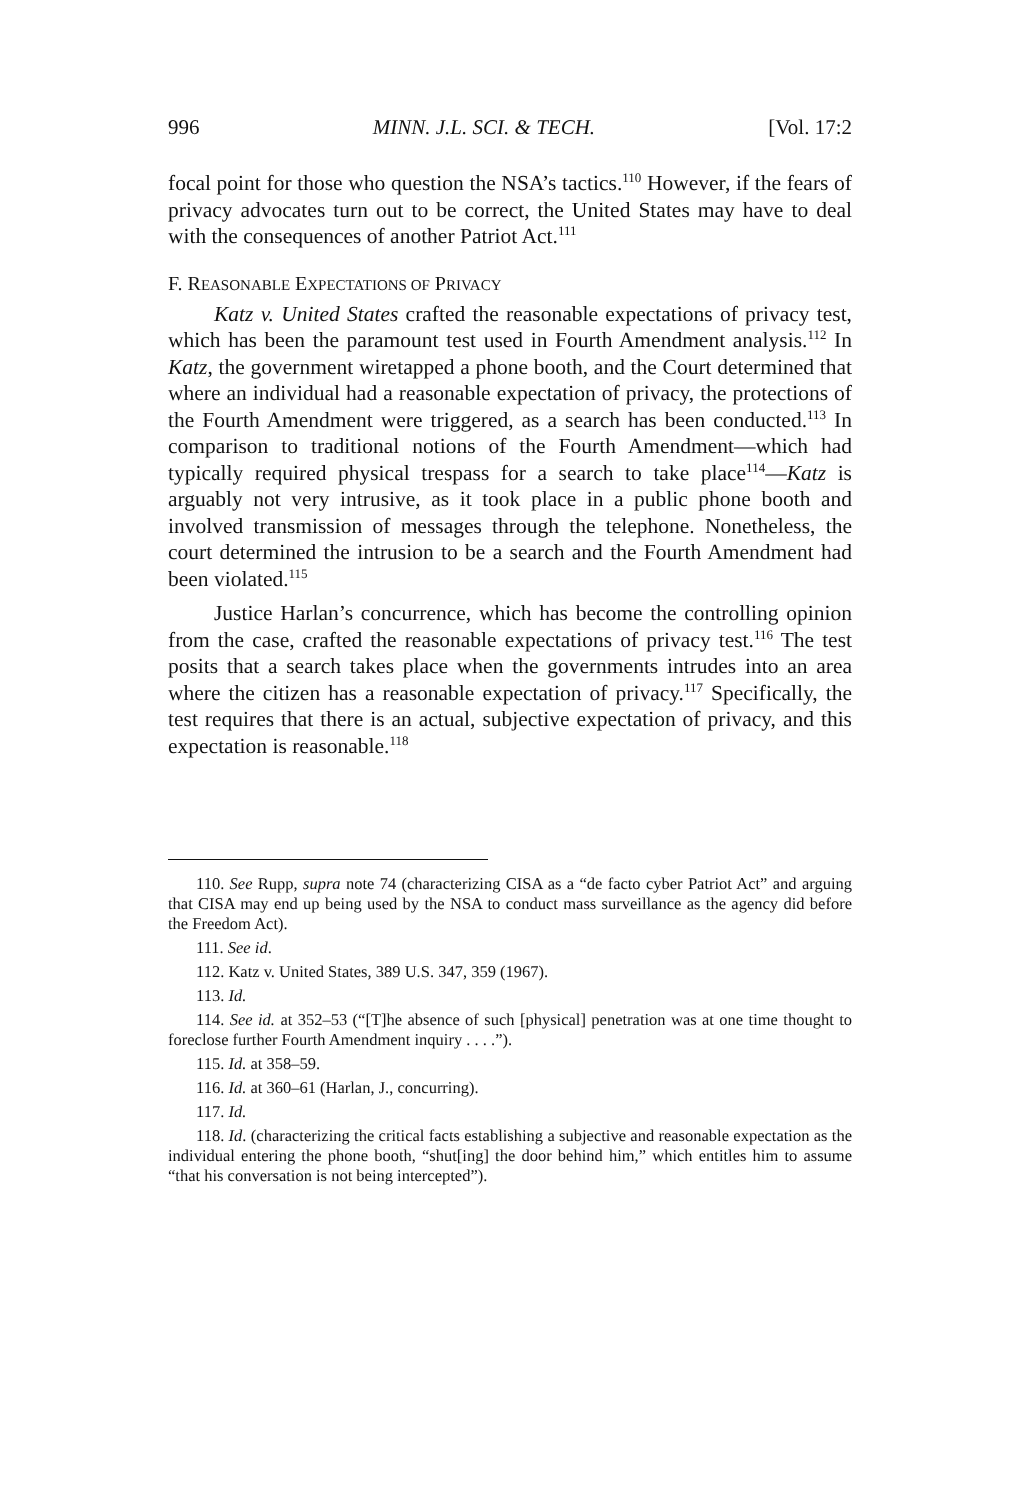996 MINN. J.L. SCI. & TECH. [Vol. 17:2
focal point for those who question the NSA’s tactics.<sup>110</sup> However, if the fears of privacy advocates turn out to be correct, the United States may have to deal with the consequences of another Patriot Act.<sup>111</sup>
F. REASONABLE EXPECTATIONS OF PRIVACY
Katz v. United States crafted the reasonable expectations of privacy test, which has been the paramount test used in Fourth Amendment analysis.<sup>112</sup> In Katz, the government wiretapped a phone booth, and the Court determined that where an individual had a reasonable expectation of privacy, the protections of the Fourth Amendment were triggered, as a search has been conducted.<sup>113</sup> In comparison to traditional notions of the Fourth Amendment—which had typically required physical trespass for a search to take place<sup>114</sup>—Katz is arguably not very intrusive, as it took place in a public phone booth and involved transmission of messages through the telephone. Nonetheless, the court determined the intrusion to be a search and the Fourth Amendment had been violated.<sup>115</sup>
Justice Harlan’s concurrence, which has become the controlling opinion from the case, crafted the reasonable expectations of privacy test.<sup>116</sup> The test posits that a search takes place when the governments intrudes into an area where the citizen has a reasonable expectation of privacy.<sup>117</sup> Specifically, the test requires that there is an actual, subjective expectation of privacy, and this expectation is reasonable.<sup>118</sup>
110. See Rupp, supra note 74 (characterizing CISA as a “de facto cyber Patriot Act” and arguing that CISA may end up being used by the NSA to conduct mass surveillance as the agency did before the Freedom Act).
111. See id.
112. Katz v. United States, 389 U.S. 347, 359 (1967).
113. Id.
114. See id. at 352–53 (“[T]he absence of such [physical] penetration was at one time thought to foreclose further Fourth Amendment inquiry . . . .”).
115. Id. at 358–59.
116. Id. at 360–61 (Harlan, J., concurring).
117. Id.
118. Id. (characterizing the critical facts establishing a subjective and reasonable expectation as the individual entering the phone booth, “shut[ing] the door behind him,” which entitles him to assume “that his conversation is not being intercepted”).